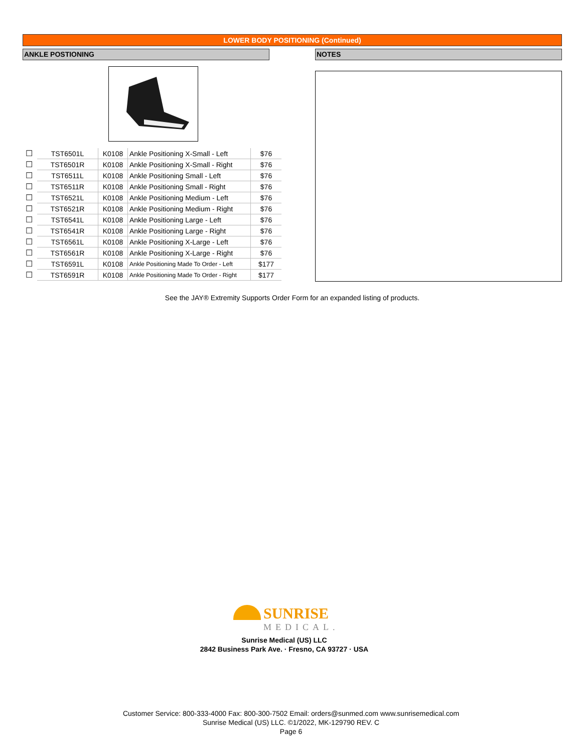LOWER BODY POSITIONING (Continued)
ANKLE POSTIONING NOTES
| ☐ | TST6501L | K0108 | Ankle Positioning X-Small - Left | $76 |
| ☐ | TST6501R | K0108 | Ankle Positioning X-Small - Right | $76 |
| ☐ | TST6511L | K0108 | Ankle Positioning Small - Left | $76 |
| ☐ | TST6511R | K0108 | Ankle Positioning Small - Right | $76 |
| ☐ | TST6521L | K0108 | Ankle Positioning Medium - Left | $76 |
| ☐ | TST6521R | K0108 | Ankle Positioning Medium - Right | $76 |
| ☐ | TST6541L | K0108 | Ankle Positioning Large - Left | $76 |
| ☐ | TST6541R | K0108 | Ankle Positioning Large - Right | $76 |
| ☐ | TST6561L | K0108 | Ankle Positioning X-Large - Left | $76 |
| ☐ | TST6561R | K0108 | Ankle Positioning X-Large - Right | $76 |
| ☐ | TST6591L | K0108 | Ankle Positioning Made To Order - Left | $177 |
| ☐ | TST6591R | K0108 | Ankle Positioning Made To Order - Right | $177 |
See the JAY® Extremity Supports Order Form for an expanded listing of products.
SUNRISE
MEDICAL.
Sunrise Medical (US) LLC
2842 Business Park Ave. · Fresno, CA 93727 · USA
Customer Service: 800-333-4000 Fax: 800-300-7502 Email: orders@sunmed.com www.sunrisemedical.com
Sunrise Medical (US) LLC. ©1/2022, MK-129790 REV. C
Page 6